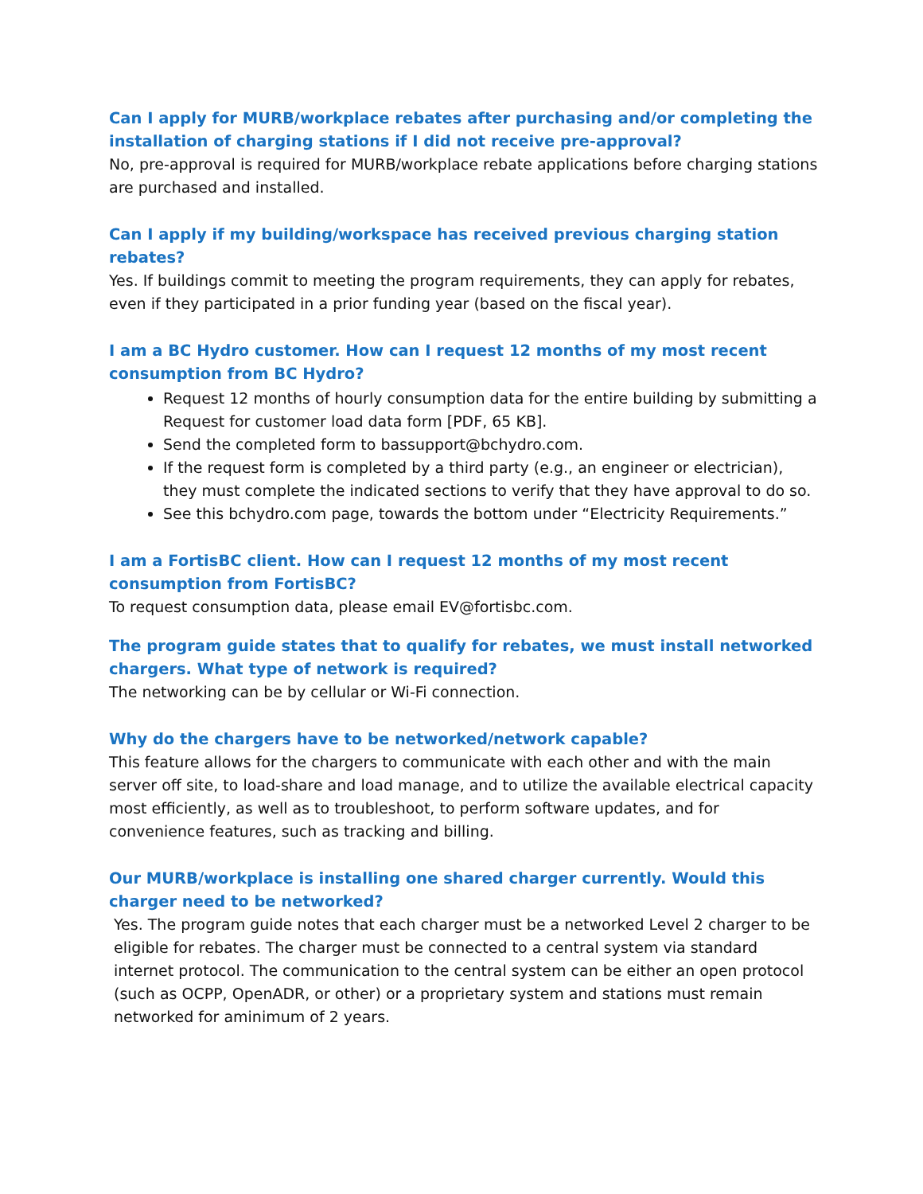Can I apply for MURB/workplace rebates after purchasing and/or completing the installation of charging stations if I did not receive pre-approval?
No, pre-approval is required for MURB/workplace rebate applications before charging stations are purchased and installed.
Can I apply if my building/workspace has received previous charging station rebates?
Yes. If buildings commit to meeting the program requirements, they can apply for rebates, even if they participated in a prior funding year (based on the fiscal year).
I am a BC Hydro customer. How can I request 12 months of my most recent consumption from BC Hydro?
Request 12 months of hourly consumption data for the entire building by submitting a Request for customer load data form [PDF, 65 KB].
Send the completed form to bassupport@bchydro.com.
If the request form is completed by a third party (e.g., an engineer or electrician), they must complete the indicated sections to verify that they have approval to do so.
See this bchydro.com page, towards the bottom under “Electricity Requirements.”
I am a FortisBC client. How can I request 12 months of my most recent consumption from FortisBC?
To request consumption data, please email EV@fortisbc.com.
The program guide states that to qualify for rebates, we must install networked chargers. What type of network is required?
The networking can be by cellular or Wi-Fi connection.
Why do the chargers have to be networked/network capable?
This feature allows for the chargers to communicate with each other and with the main server off site, to load-share and load manage, and to utilize the available electrical capacity most efficiently, as well as to troubleshoot, to perform software updates, and for convenience features, such as tracking and billing.
Our MURB/workplace is installing one shared charger currently. Would this charger need to be networked?
Yes. The program guide notes that each charger must be a networked Level 2 charger to be eligible for rebates. The charger must be connected to a central system via standard internet protocol. The communication to the central system can be either an open protocol (such as OCPP, OpenADR, or other) or a proprietary system and stations must remain networked for aminimum of 2 years.